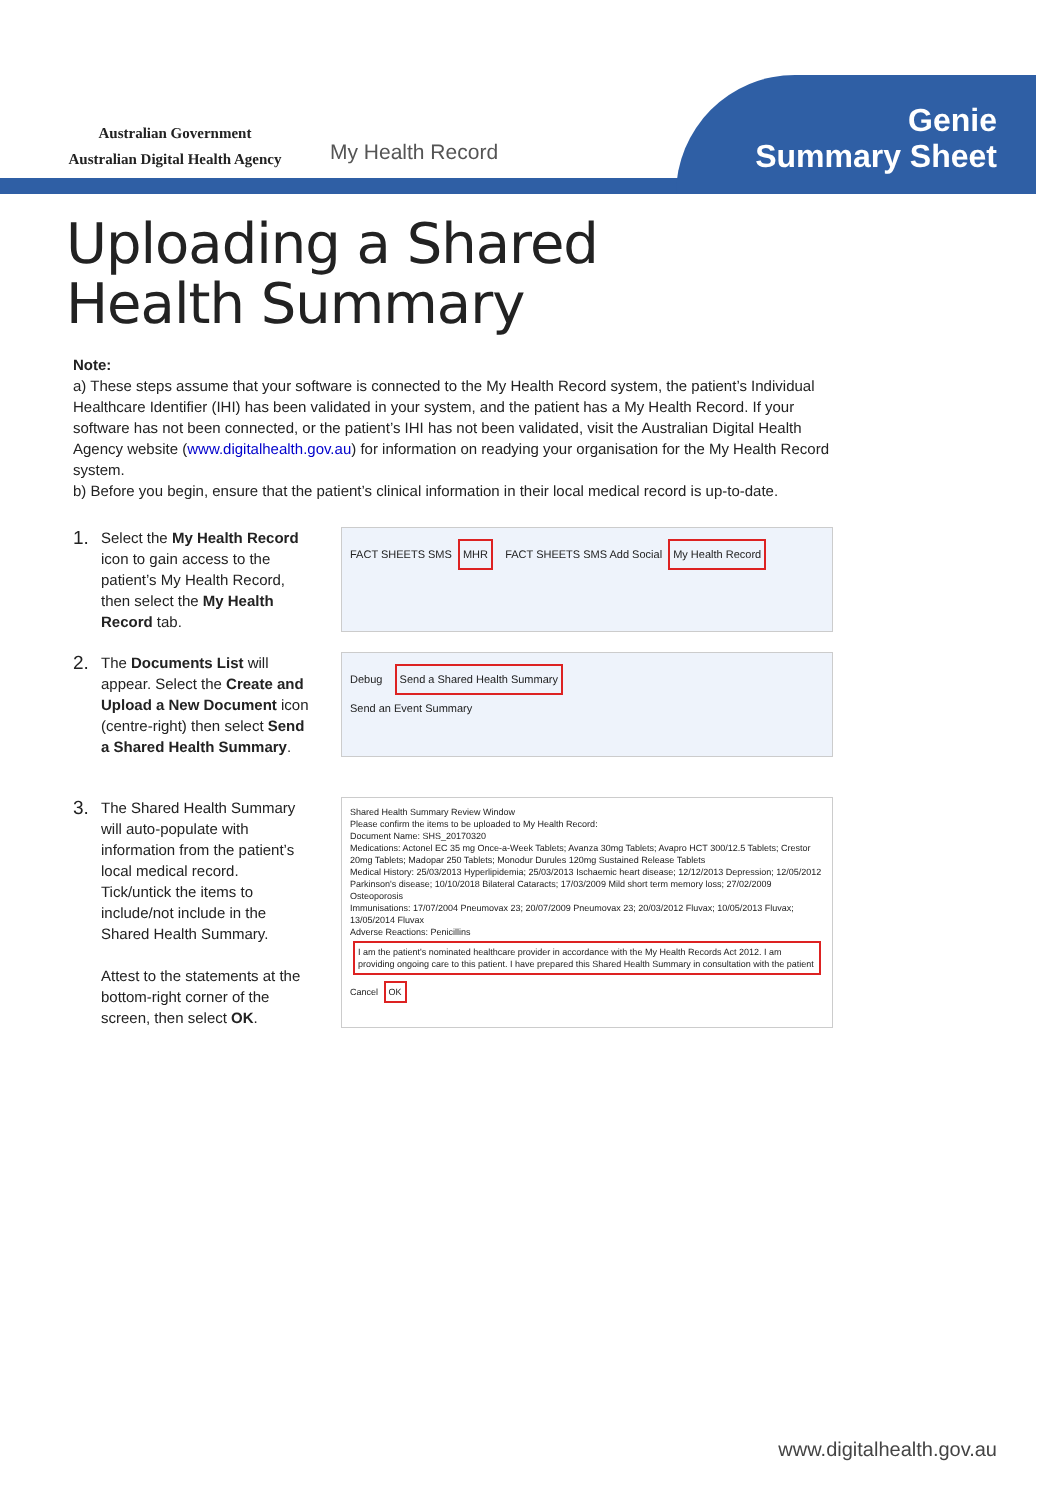Australian Government
Australian Digital Health Agency
My Health Record
Genie
Summary Sheet
Uploading a Shared
Health Summary
Note:
a) These steps assume that your software is connected to the My Health Record system, the patient’s Individual Healthcare Identifier (IHI) has been validated in your system, and the patient has a My Health Record. If your software has not been connected, or the patient’s IHI has not been validated, visit the Australian Digital Health Agency website (www.digitalhealth.gov.au) for information on readying your organisation for the My Health Record system.
b) Before you begin, ensure that the patient’s clinical information in their local medical record is up-to-date.
1.
Select the My Health Record icon to gain access to the patient’s My Health Record, then select the My Health Record tab.
FACT SHEETS SMS MHR FACT SHEETS SMS Add Social My Health Record
2.
The Documents List will appear. Select the Create and Upload a New Document icon (centre-right) then select Send a Shared Health Summary.
Debug Send a Shared Health Summary
Send an Event Summary
3.
The Shared Health Summary will auto-populate with information from the patient’s local medical record. Tick/untick the items to include/not include in the Shared Health Summary.
Attest to the statements at the bottom-right corner of the screen, then select OK.
Shared Health Summary Review Window
Please confirm the items to be uploaded to My Health Record:
Document Name: SHS_20170320
Medications: Actonel EC 35 mg Once-a-Week Tablets; Avanza 30mg Tablets; Avapro HCT 300/12.5 Tablets; Crestor 20mg Tablets; Madopar 250 Tablets; Monodur Durules 120mg Sustained Release Tablets
Medical History: 25/03/2013 Hyperlipidemia; 25/03/2013 Ischaemic heart disease; 12/12/2013 Depression; 12/05/2012 Parkinson's disease; 10/10/2018 Bilateral Cataracts; 17/03/2009 Mild short term memory loss; 27/02/2009 Osteoporosis
Immunisations: 17/07/2004 Pneumovax 23; 20/07/2009 Pneumovax 23; 20/03/2012 Fluvax; 10/05/2013 Fluvax; 13/05/2014 Fluvax
Adverse Reactions: Penicillins
I am the patient's nominated healthcare provider in accordance with the My Health Records Act 2012. I am providing ongoing care to this patient. I have prepared this Shared Health Summary in consultation with the patient
Cancel OK
www.digitalhealth.gov.au